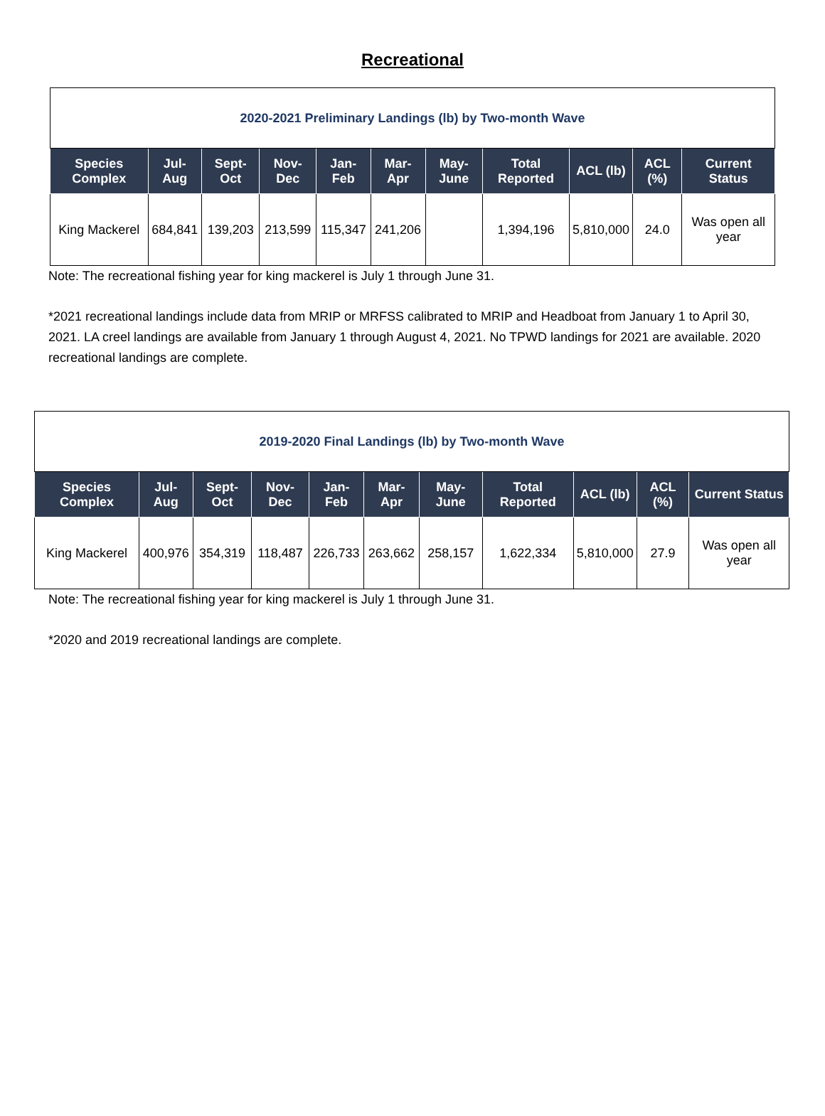Recreational
| 2020-2021 Preliminary Landings (lb) by Two-month Wave | | | | | | | | | | |
| Species Complex | Jul-Aug | Sept-Oct | Nov-Dec | Jan-Feb | Mar-Apr | May-June | Total Reported | ACL (lb) | ACL (%) | Current Status |
| King Mackerel | 684,841 | 139,203 | 213,599 | 115,347 | 241,206 | | 1,394,196 | 5,810,000 | 24.0 | Was open all year |
Note: The recreational fishing year for king mackerel is July 1 through June 31.
*2021 recreational landings include data from MRIP or MRFSS calibrated to MRIP and Headboat from January 1 to April 30, 2021. LA creel landings are available from January 1 through August 4, 2021. No TPWD landings for 2021 are available. 2020 recreational landings are complete.
| 2019-2020 Final Landings (lb) by Two-month Wave | | | | | | | | | | |
| Species Complex | Jul-Aug | Sept-Oct | Nov-Dec | Jan-Feb | Mar-Apr | May-June | Total Reported | ACL (lb) | ACL (%) | Current Status |
| King Mackerel | 400,976 | 354,319 | 118,487 | 226,733 | 263,662 | 258,157 | 1,622,334 | 5,810,000 | 27.9 | Was open all year |
Note: The recreational fishing year for king mackerel is July 1 through June 31.
*2020 and 2019 recreational landings are complete.